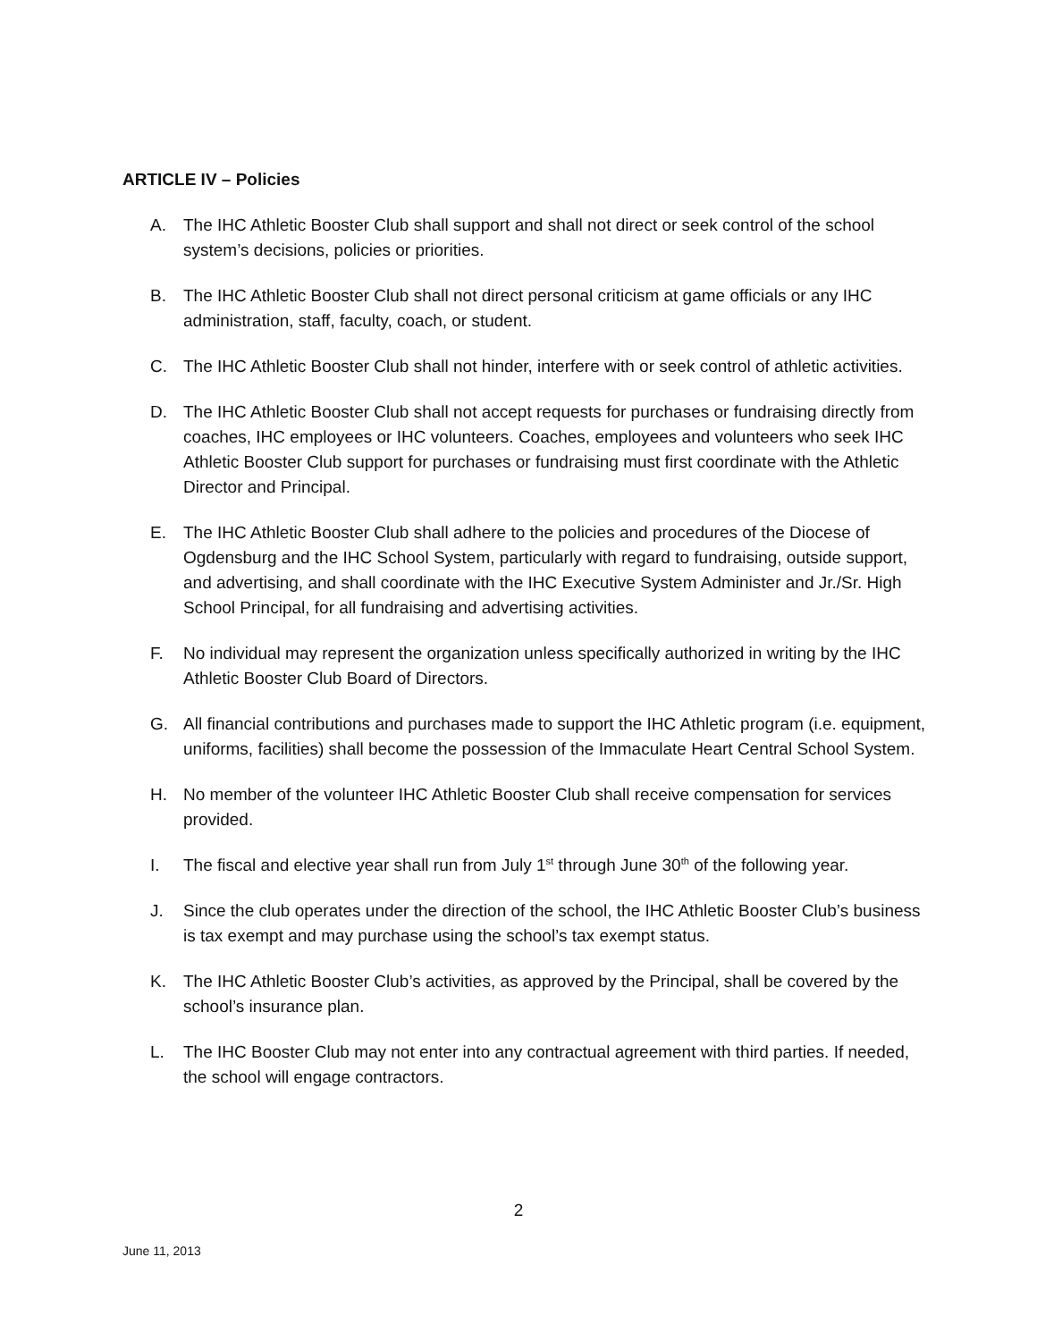ARTICLE IV – Policies
A. The IHC Athletic Booster Club shall support and shall not direct or seek control of the school system’s decisions, policies or priorities.
B. The IHC Athletic Booster Club shall not direct personal criticism at game officials or any IHC administration, staff, faculty, coach, or student.
C. The IHC Athletic Booster Club shall not hinder, interfere with or seek control of athletic activities.
D. The IHC Athletic Booster Club shall not accept requests for purchases or fundraising directly from coaches, IHC employees or IHC volunteers. Coaches, employees and volunteers who seek IHC Athletic Booster Club support for purchases or fundraising must first coordinate with the Athletic Director and Principal.
E. The IHC Athletic Booster Club shall adhere to the policies and procedures of the Diocese of Ogdensburg and the IHC School System, particularly with regard to fundraising, outside support, and advertising, and shall coordinate with the IHC Executive System Administer and Jr./Sr. High School Principal, for all fundraising and advertising activities.
F. No individual may represent the organization unless specifically authorized in writing by the IHC Athletic Booster Club Board of Directors.
G. All financial contributions and purchases made to support the IHC Athletic program (i.e. equipment, uniforms, facilities) shall become the possession of the Immaculate Heart Central School System.
H. No member of the volunteer IHC Athletic Booster Club shall receive compensation for services provided.
I. The fiscal and elective year shall run from July 1<sup>st</sup> through June 30<sup>th</sup> of the following year.
J. Since the club operates under the direction of the school, the IHC Athletic Booster Club’s business is tax exempt and may purchase using the school’s tax exempt status.
K. The IHC Athletic Booster Club’s activities, as approved by the Principal, shall be covered by the school’s insurance plan.
L. The IHC Booster Club may not enter into any contractual agreement with third parties. If needed, the school will engage contractors.
2
June 11, 2013